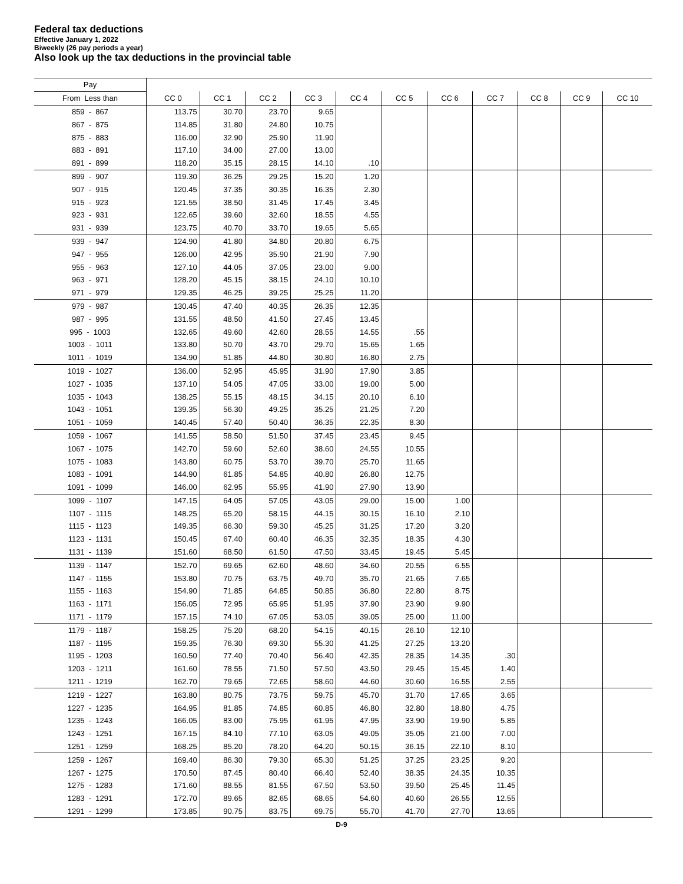Federal tax deductions
Effective January 1, 2022
Biweekly (26 pay periods a year)
Also look up the tax deductions in the provincial table
| Pay | | | | | | | | | | | |
| --- | --- | --- | --- | --- | --- | --- | --- | --- | --- | --- | --- |
| From Less than | CC 0 | CC 1 | CC 2 | CC 3 | CC 4 | CC 5 | CC 6 | CC 7 | CC 8 | CC 9 | CC 10 |
| 859 - 867 | 113.75 | 30.70 | 23.70 | 9.65 | | | | | | | |
| 867 - 875 | 114.85 | 31.80 | 24.80 | 10.75 | | | | | | | |
| 875 - 883 | 116.00 | 32.90 | 25.90 | 11.90 | | | | | | | |
| 883 - 891 | 117.10 | 34.00 | 27.00 | 13.00 | | | | | | | |
| 891 - 899 | 118.20 | 35.15 | 28.15 | 14.10 | .10 | | | | | | |
| 899 - 907 | 119.30 | 36.25 | 29.25 | 15.20 | 1.20 | | | | | | |
| 907 - 915 | 120.45 | 37.35 | 30.35 | 16.35 | 2.30 | | | | | | |
| 915 - 923 | 121.55 | 38.50 | 31.45 | 17.45 | 3.45 | | | | | | |
| 923 - 931 | 122.65 | 39.60 | 32.60 | 18.55 | 4.55 | | | | | | |
| 931 - 939 | 123.75 | 40.70 | 33.70 | 19.65 | 5.65 | | | | | | |
| 939 - 947 | 124.90 | 41.80 | 34.80 | 20.80 | 6.75 | | | | | | |
| 947 - 955 | 126.00 | 42.95 | 35.90 | 21.90 | 7.90 | | | | | | |
| 955 - 963 | 127.10 | 44.05 | 37.05 | 23.00 | 9.00 | | | | | | |
| 963 - 971 | 128.20 | 45.15 | 38.15 | 24.10 | 10.10 | | | | | | |
| 971 - 979 | 129.35 | 46.25 | 39.25 | 25.25 | 11.20 | | | | | | |
| 979 - 987 | 130.45 | 47.40 | 40.35 | 26.35 | 12.35 | | | | | | |
| 987 - 995 | 131.55 | 48.50 | 41.50 | 27.45 | 13.45 | | | | | | |
| 995 - 1003 | 132.65 | 49.60 | 42.60 | 28.55 | 14.55 | .55 | | | | | |
| 1003 - 1011 | 133.80 | 50.70 | 43.70 | 29.70 | 15.65 | 1.65 | | | | | |
| 1011 - 1019 | 134.90 | 51.85 | 44.80 | 30.80 | 16.80 | 2.75 | | | | | |
| 1019 - 1027 | 136.00 | 52.95 | 45.95 | 31.90 | 17.90 | 3.85 | | | | | |
| 1027 - 1035 | 137.10 | 54.05 | 47.05 | 33.00 | 19.00 | 5.00 | | | | | |
| 1035 - 1043 | 138.25 | 55.15 | 48.15 | 34.15 | 20.10 | 6.10 | | | | | |
| 1043 - 1051 | 139.35 | 56.30 | 49.25 | 35.25 | 21.25 | 7.20 | | | | | |
| 1051 - 1059 | 140.45 | 57.40 | 50.40 | 36.35 | 22.35 | 8.30 | | | | | |
| 1059 - 1067 | 141.55 | 58.50 | 51.50 | 37.45 | 23.45 | 9.45 | | | | | |
| 1067 - 1075 | 142.70 | 59.60 | 52.60 | 38.60 | 24.55 | 10.55 | | | | | |
| 1075 - 1083 | 143.80 | 60.75 | 53.70 | 39.70 | 25.70 | 11.65 | | | | | |
| 1083 - 1091 | 144.90 | 61.85 | 54.85 | 40.80 | 26.80 | 12.75 | | | | | |
| 1091 - 1099 | 146.00 | 62.95 | 55.95 | 41.90 | 27.90 | 13.90 | | | | | |
| 1099 - 1107 | 147.15 | 64.05 | 57.05 | 43.05 | 29.00 | 15.00 | 1.00 | | | | |
| 1107 - 1115 | 148.25 | 65.20 | 58.15 | 44.15 | 30.15 | 16.10 | 2.10 | | | | |
| 1115 - 1123 | 149.35 | 66.30 | 59.30 | 45.25 | 31.25 | 17.20 | 3.20 | | | | |
| 1123 - 1131 | 150.45 | 67.40 | 60.40 | 46.35 | 32.35 | 18.35 | 4.30 | | | | |
| 1131 - 1139 | 151.60 | 68.50 | 61.50 | 47.50 | 33.45 | 19.45 | 5.45 | | | | |
| 1139 - 1147 | 152.70 | 69.65 | 62.60 | 48.60 | 34.60 | 20.55 | 6.55 | | | | |
| 1147 - 1155 | 153.80 | 70.75 | 63.75 | 49.70 | 35.70 | 21.65 | 7.65 | | | | |
| 1155 - 1163 | 154.90 | 71.85 | 64.85 | 50.85 | 36.80 | 22.80 | 8.75 | | | | |
| 1163 - 1171 | 156.05 | 72.95 | 65.95 | 51.95 | 37.90 | 23.90 | 9.90 | | | | |
| 1171 - 1179 | 157.15 | 74.10 | 67.05 | 53.05 | 39.05 | 25.00 | 11.00 | | | | |
| 1179 - 1187 | 158.25 | 75.20 | 68.20 | 54.15 | 40.15 | 26.10 | 12.10 | | | | |
| 1187 - 1195 | 159.35 | 76.30 | 69.30 | 55.30 | 41.25 | 27.25 | 13.20 | | | | |
| 1195 - 1203 | 160.50 | 77.40 | 70.40 | 56.40 | 42.35 | 28.35 | 14.35 | .30 | | | |
| 1203 - 1211 | 161.60 | 78.55 | 71.50 | 57.50 | 43.50 | 29.45 | 15.45 | 1.40 | | | |
| 1211 - 1219 | 162.70 | 79.65 | 72.65 | 58.60 | 44.60 | 30.60 | 16.55 | 2.55 | | | |
| 1219 - 1227 | 163.80 | 80.75 | 73.75 | 59.75 | 45.70 | 31.70 | 17.65 | 3.65 | | | |
| 1227 - 1235 | 164.95 | 81.85 | 74.85 | 60.85 | 46.80 | 32.80 | 18.80 | 4.75 | | | |
| 1235 - 1243 | 166.05 | 83.00 | 75.95 | 61.95 | 47.95 | 33.90 | 19.90 | 5.85 | | | |
| 1243 - 1251 | 167.15 | 84.10 | 77.10 | 63.05 | 49.05 | 35.05 | 21.00 | 7.00 | | | |
| 1251 - 1259 | 168.25 | 85.20 | 78.20 | 64.20 | 50.15 | 36.15 | 22.10 | 8.10 | | | |
| 1259 - 1267 | 169.40 | 86.30 | 79.30 | 65.30 | 51.25 | 37.25 | 23.25 | 9.20 | | | |
| 1267 - 1275 | 170.50 | 87.45 | 80.40 | 66.40 | 52.40 | 38.35 | 24.35 | 10.35 | | | |
| 1275 - 1283 | 171.60 | 88.55 | 81.55 | 67.50 | 53.50 | 39.50 | 25.45 | 11.45 | | | |
| 1283 - 1291 | 172.70 | 89.65 | 82.65 | 68.65 | 54.60 | 40.60 | 26.55 | 12.55 | | | |
| 1291 - 1299 | 173.85 | 90.75 | 83.75 | 69.75 | 55.70 | 41.70 | 27.70 | 13.65 | | | |
D-9